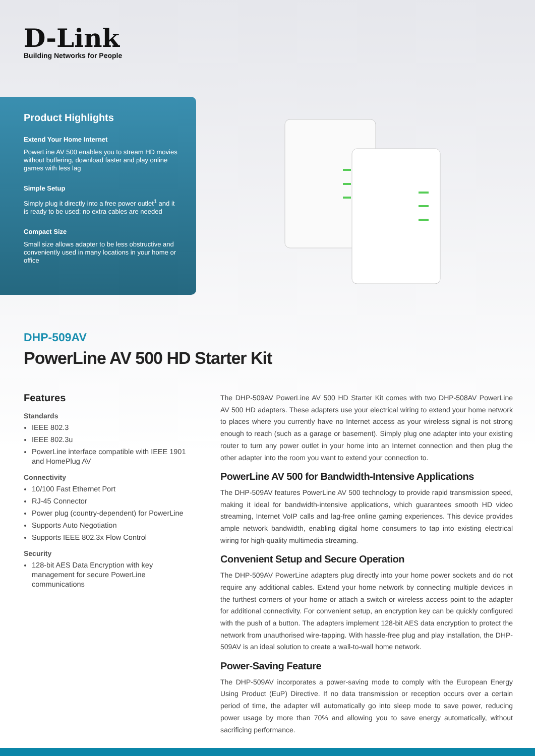D-Link
Building Networks for People
Product Highlights
Extend Your Home Internet
PowerLine AV 500 enables you to stream HD movies without buffering, download faster and play online games with less lag
Simple Setup
Simply plug it directly into a free power outlet<sup>1</sup> and it is ready to be used; no extra cables are needed
Compact Size
Small size allows adapter to be less obstructive and conveniently used in many locations in your home or office
DHP-509AV
PowerLine AV 500 HD Starter Kit
Features
Standards
IEEE 802.3
IEEE 802.3u
PowerLine interface compatible with IEEE 1901 and HomePlug AV
Connectivity
10/100 Fast Ethernet Port
RJ-45 Connector
Power plug (country-dependent) for PowerLine
Supports Auto Negotiation
Supports IEEE 802.3x Flow Control
Security
128-bit AES Data Encryption with key management for secure PowerLine communications
The DHP-509AV PowerLine AV 500 HD Starter Kit comes with two DHP-508AV PowerLine AV 500 HD adapters. These adapters use your electrical wiring to extend your home network to places where you currently have no Internet access as your wireless signal is not strong enough to reach (such as a garage or basement). Simply plug one adapter into your existing router to turn any power outlet in your home into an Internet connection and then plug the other adapter into the room you want to extend your connection to.
PowerLine AV 500 for Bandwidth-Intensive Applications
The DHP-509AV features PowerLine AV 500 technology to provide rapid transmission speed, making it ideal for bandwidth-intensive applications, which guarantees smooth HD video streaming, Internet VoIP calls and lag-free online gaming experiences. This device provides ample network bandwidth, enabling digital home consumers to tap into existing electrical wiring for high-quality multimedia streaming.
Convenient Setup and Secure Operation
The DHP-509AV PowerLine adapters plug directly into your home power sockets and do not require any additional cables. Extend your home network by connecting multiple devices in the furthest corners of your home or attach a switch or wireless access point to the adapter for additional connectivity. For convenient setup, an encryption key can be quickly configured with the push of a button. The adapters implement 128-bit AES data encryption to protect the network from unauthorised wire-tapping. With hassle-free plug and play installation, the DHP-509AV is an ideal solution to create a wall-to-wall home network.
Power-Saving Feature
The DHP-509AV incorporates a power-saving mode to comply with the European Energy Using Product (EuP) Directive. If no data transmission or reception occurs over a certain period of time, the adapter will automatically go into sleep mode to save power, reducing power usage by more than 70% and allowing you to save energy automatically, without sacrificing performance.